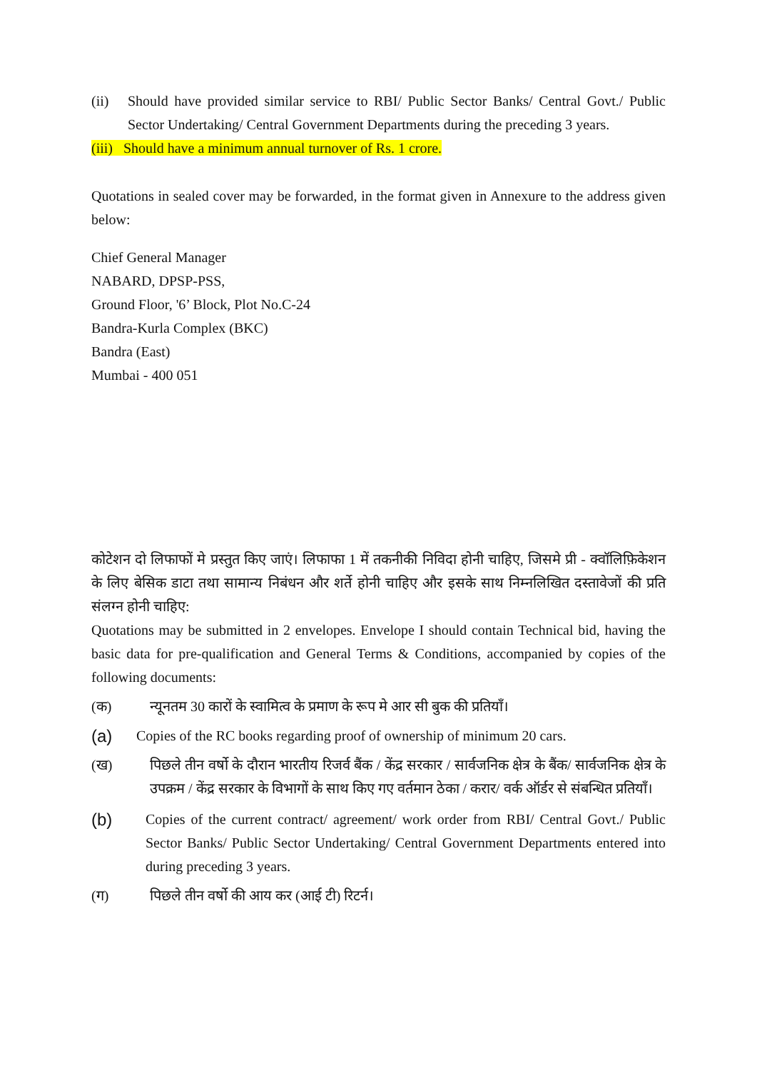(ii) Should have provided similar service to RBI/ Public Sector Banks/ Central Govt./ Public Sector Undertaking/ Central Government Departments during the preceding 3 years.
(iii) Should have a minimum annual turnover of Rs. 1 crore.
Quotations in sealed cover may be forwarded, in the format given in Annexure to the address given below:
Chief General Manager
NABARD, DPSP-PSS,
Ground Floor, '6’ Block, Plot No.C-24
Bandra-Kurla Complex (BKC)
Bandra (East)
Mumbai - 400 051
कोटेशन दो लिफाफों मे प्रस्तुत किए जाएं। लिफाफा 1 में तकनीकी निविदा होनी चाहिए, जिसमे प्री - क्वॉलिफ़िकेशन के लिए बेसिक डाटा तथा सामान्य निबंधन और शर्ते होनी चाहिए और इसके साथ निम्नलिखित दस्तावेजों की प्रति संलग्न होनी चाहिए:
Quotations may be submitted in 2 envelopes. Envelope I should contain Technical bid, having the basic data for pre-qualification and General Terms & Conditions, accompanied by copies of the following documents:
(क) न्यूनतम 30 कारों के स्वामित्व के प्रमाण के रूप मे आर सी बुक की प्रतियाँ।
(a)
Copies of the RC books regarding proof of ownership of minimum 20 cars.
(ख) पिछले तीन वर्षो के दौरान भारतीय रिजर्व बैंक / केंद्र सरकार / सार्वजनिक क्षेत्र के बैंक/ सार्वजनिक क्षेत्र के उपक्रम / केंद्र सरकार के विभागों के साथ किए गए वर्तमान ठेका / करार/ वर्क ऑर्डर से संबन्धित प्रतियाँ।
(b)
Copies of the current contract/ agreement/ work order from RBI/ Central Govt./ Public Sector Banks/ Public Sector Undertaking/ Central Government Departments entered into during preceding 3 years.
(ग) पिछले तीन वर्षो की आय कर (आई टी) रिटर्न।